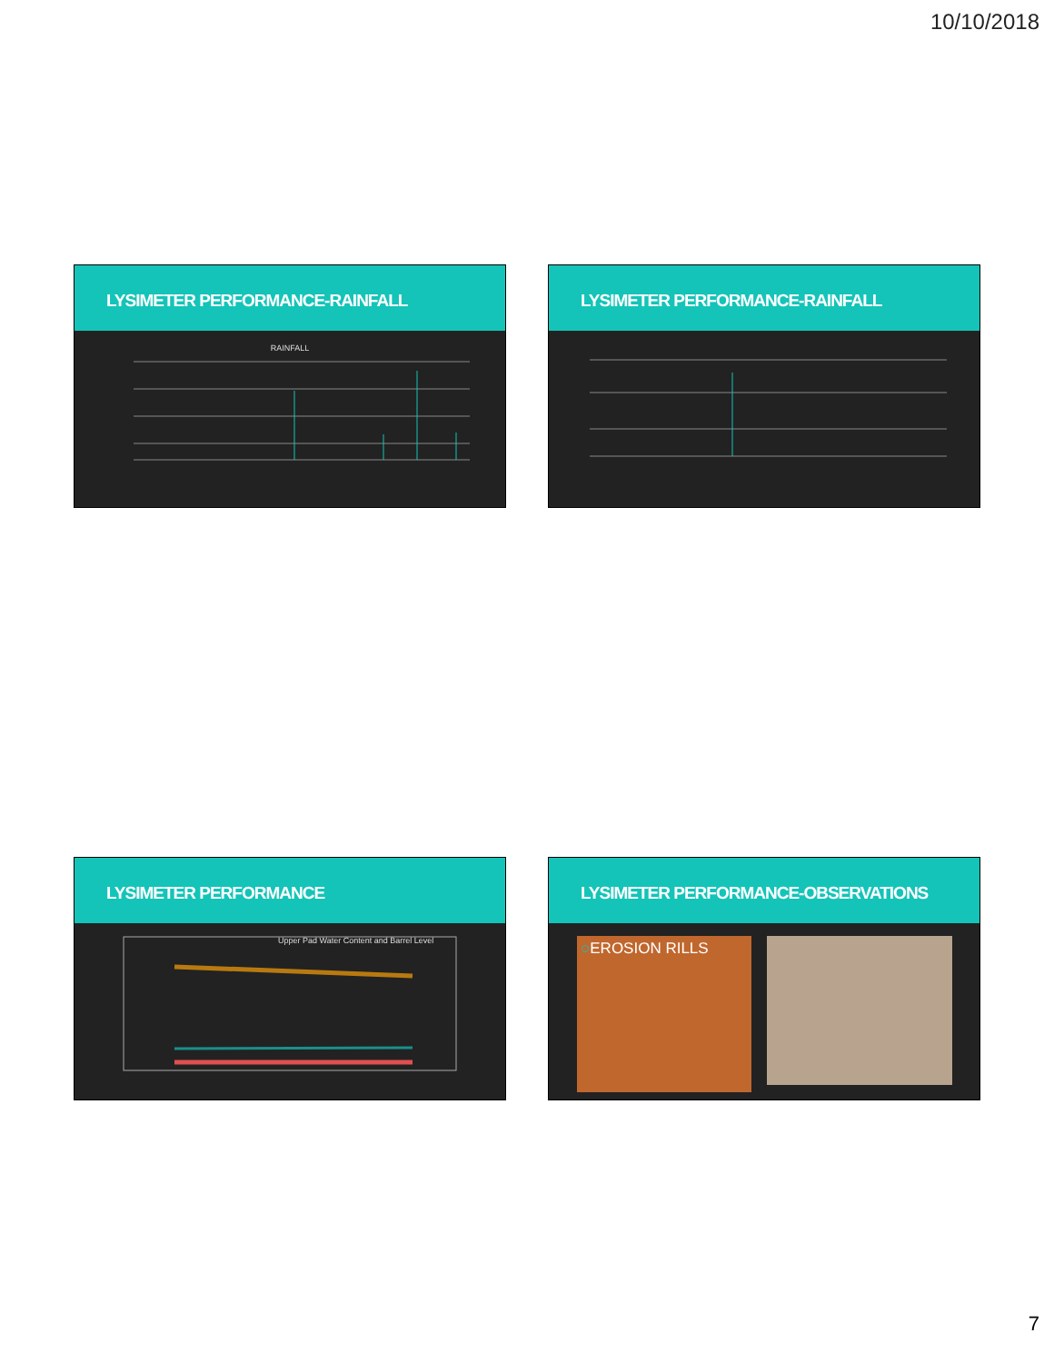10/10/2018
LYSIMETER PERFORMANCE-RAINFALL
RAINFALL
LYSIMETER PERFORMANCE-RAINFALL
LYSIMETER PERFORMANCE
Upper Pad Water Content and Barrel Level
LYSIMETER PERFORMANCE-OBSERVATIONS
○EROSION RILLS
7